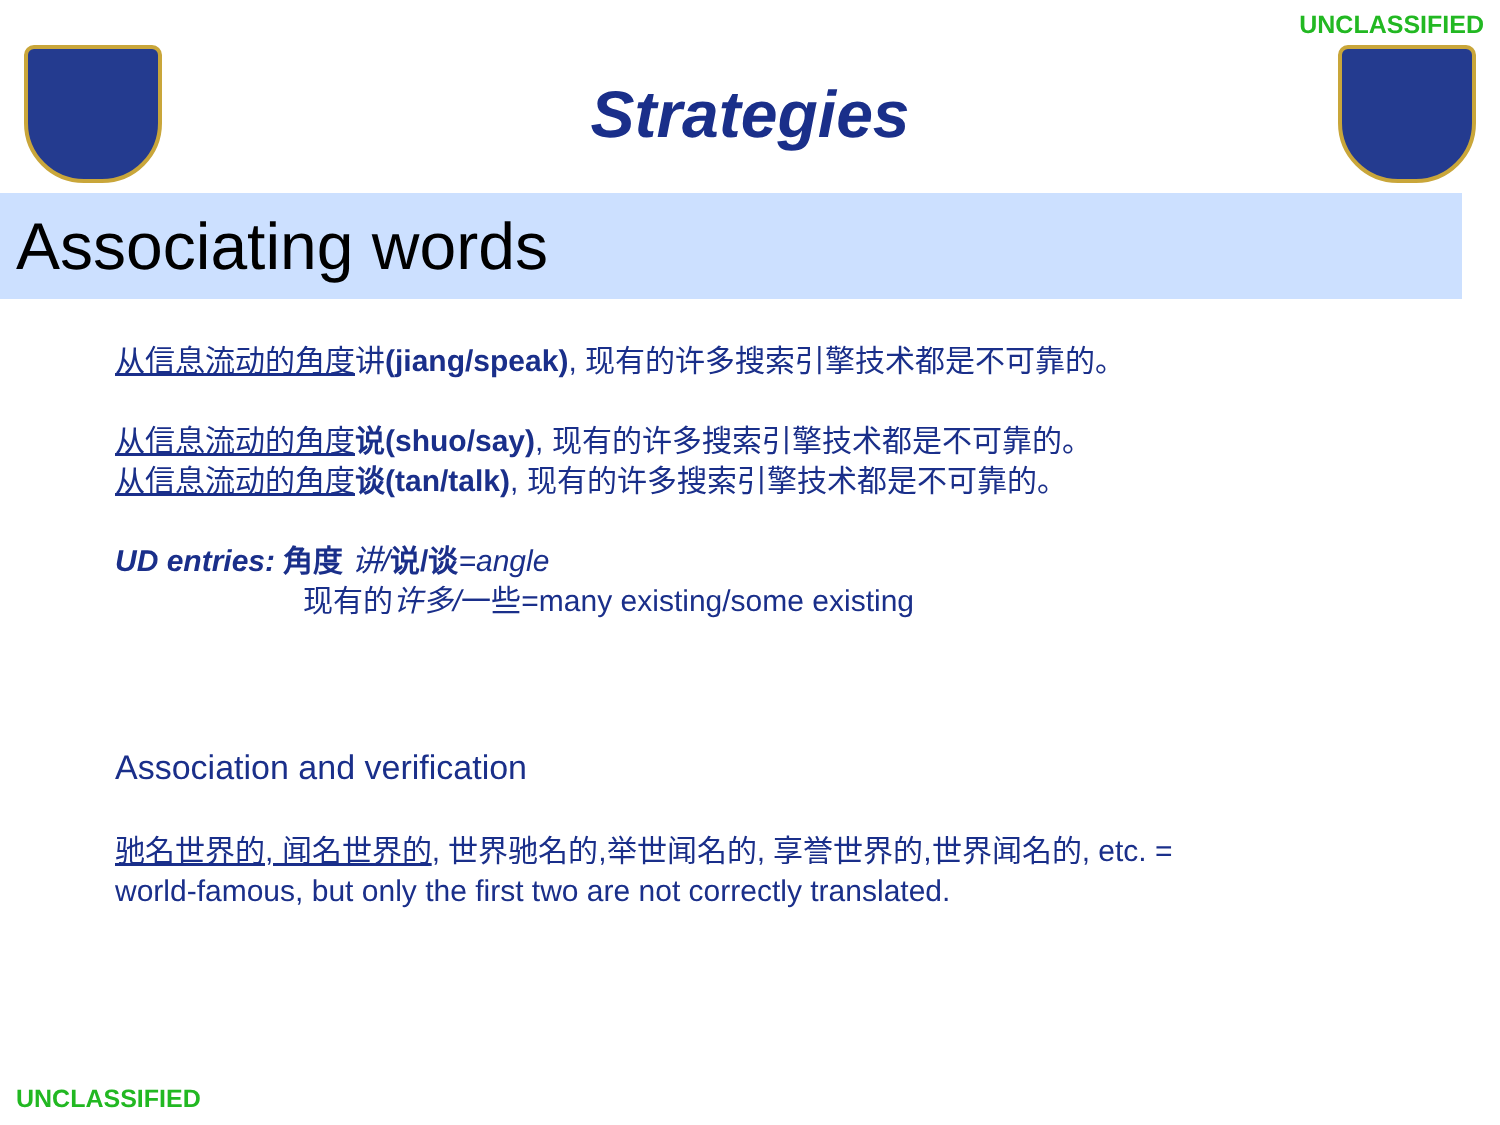UNCLASSIFIED
Strategies
Associating words
从信息流动的角度讲(jiang/speak), 现有的许多搜索引擎技术都是不可靠的。
从信息流动的角度 说(shuo/say), 现有的许多搜索引擎技术都是不可靠的。
从信息流动的角度 谈(tan/talk), 现有的许多搜索引擎技术都是不可靠的。
UD entries: 角度 讲/说/谈=angle
现有的许多/一些=many existing/some existing
Association and verification
驰名世界的, 闻名世界的, 世界驰名的,举世闻名的, 享誉世界的,世界闻名的, etc. =
world-famous, but only the first two are not correctly translated.
UNCLASSIFIED